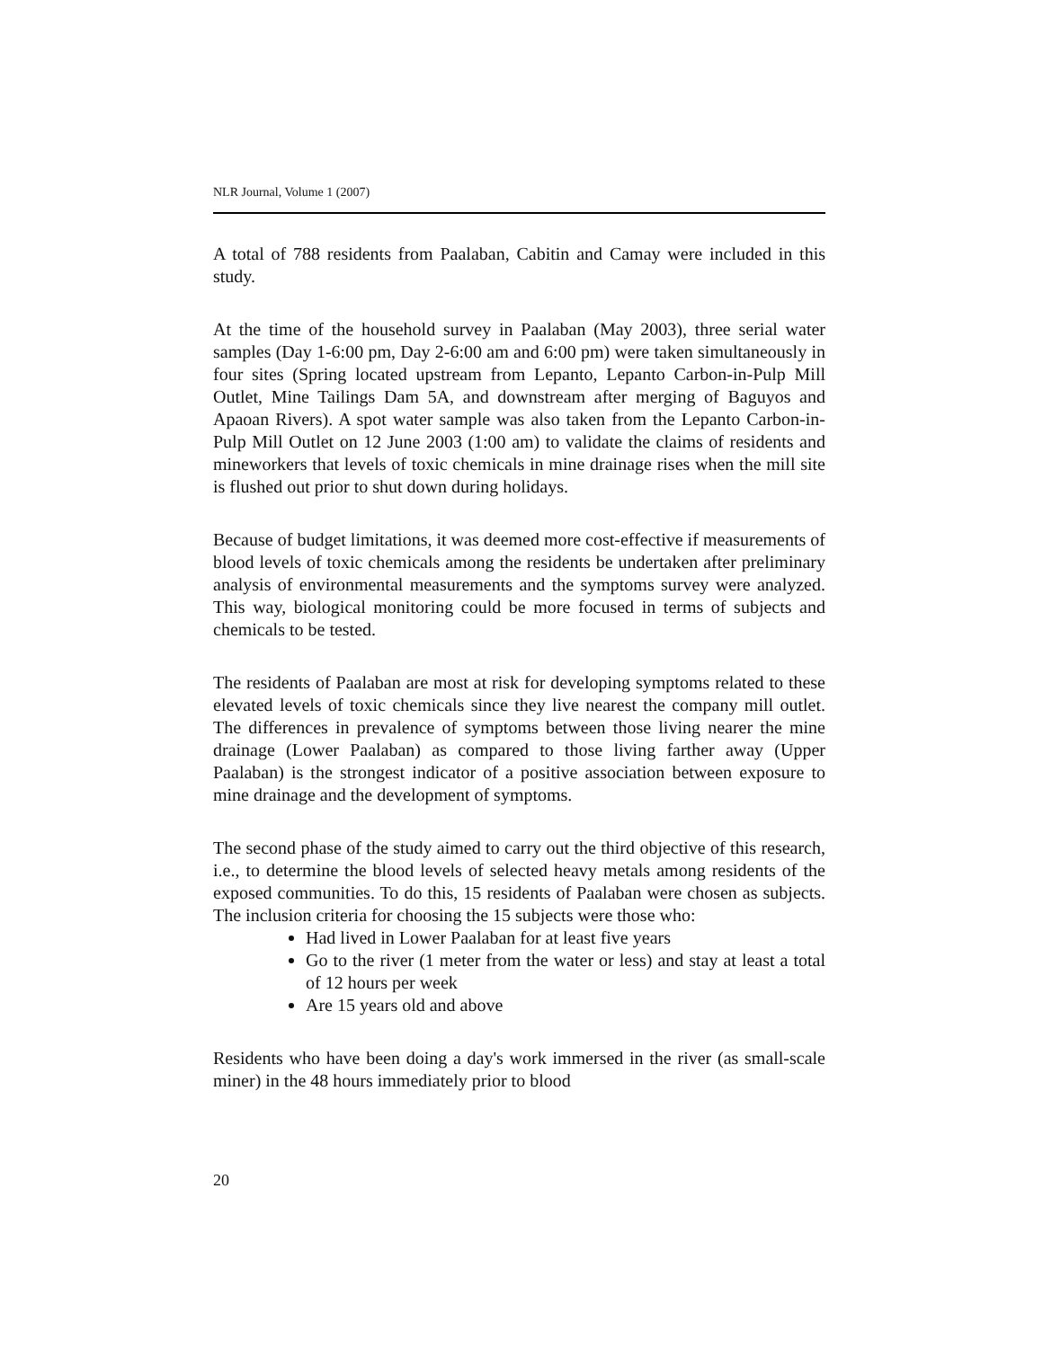NLR Journal, Volume 1 (2007)
A total of 788 residents from Paalaban, Cabitin and Camay were included in this study.
At the time of the household survey in Paalaban (May 2003), three serial water samples (Day 1-6:00 pm, Day 2-6:00 am and 6:00 pm) were taken simultaneously in four sites (Spring located upstream from Lepanto, Lepanto Carbon-in-Pulp Mill Outlet, Mine Tailings Dam 5A, and downstream after merging of Baguyos and Apaoan Rivers). A spot water sample was also taken from the Lepanto Carbon-in-Pulp Mill Outlet on 12 June 2003 (1:00 am) to validate the claims of residents and mineworkers that levels of toxic chemicals in mine drainage rises when the mill site is flushed out prior to shut down during holidays.
Because of budget limitations, it was deemed more cost-effective if measurements of blood levels of toxic chemicals among the residents be undertaken after preliminary analysis of environmental measurements and the symptoms survey were analyzed. This way, biological monitoring could be more focused in terms of subjects and chemicals to be tested.
The residents of Paalaban are most at risk for developing symptoms related to these elevated levels of toxic chemicals since they live nearest the company mill outlet. The differences in prevalence of symptoms between those living nearer the mine drainage (Lower Paalaban) as compared to those living farther away (Upper Paalaban) is the strongest indicator of a positive association between exposure to mine drainage and the development of symptoms.
The second phase of the study aimed to carry out the third objective of this research, i.e., to determine the blood levels of selected heavy metals among residents of the exposed communities. To do this, 15 residents of Paalaban were chosen as subjects. The inclusion criteria for choosing the 15 subjects were those who:
Had lived in Lower Paalaban for at least five years
Go to the river (1 meter from the water or less) and stay at least a total of 12 hours per week
Are 15 years old and above
Residents who have been doing a day's work immersed in the river (as small-scale miner) in the 48 hours immediately prior to blood
20